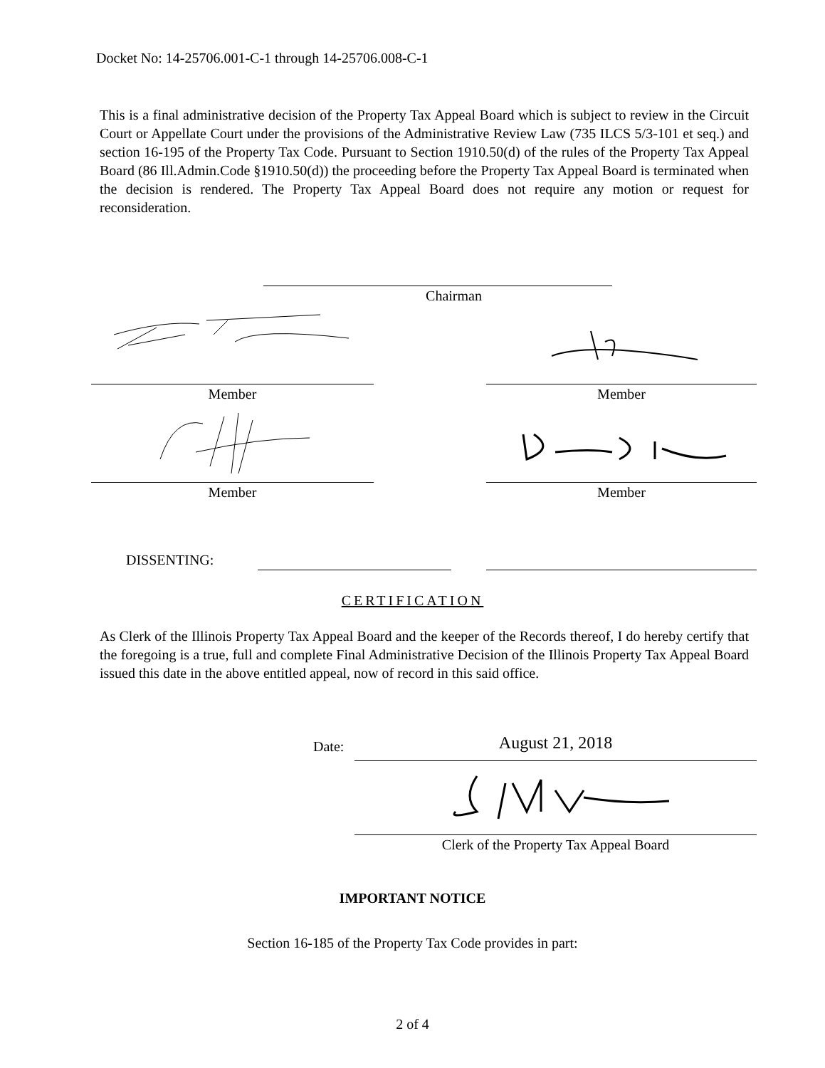Docket No: 14-25706.001-C-1 through 14-25706.008-C-1
This is a final administrative decision of the Property Tax Appeal Board which is subject to review in the Circuit Court or Appellate Court under the provisions of the Administrative Review Law (735 ILCS 5/3-101 et seq.) and section 16-195 of the Property Tax Code. Pursuant to Section 1910.50(d) of the rules of the Property Tax Appeal Board (86 Ill.Admin.Code §1910.50(d)) the proceeding before the Property Tax Appeal Board is terminated when the decision is rendered. The Property Tax Appeal Board does not require any motion or request for reconsideration.
Chairman
Member Member
Member Member
DISSENTING:
CERTIFICATION
As Clerk of the Illinois Property Tax Appeal Board and the keeper of the Records thereof, I do hereby certify that the foregoing is a true, full and complete Final Administrative Decision of the Illinois Property Tax Appeal Board issued this date in the above entitled appeal, now of record in this said office.
Date: August 21, 2018
Clerk of the Property Tax Appeal Board
IMPORTANT NOTICE
Section 16-185 of the Property Tax Code provides in part:
2 of 4